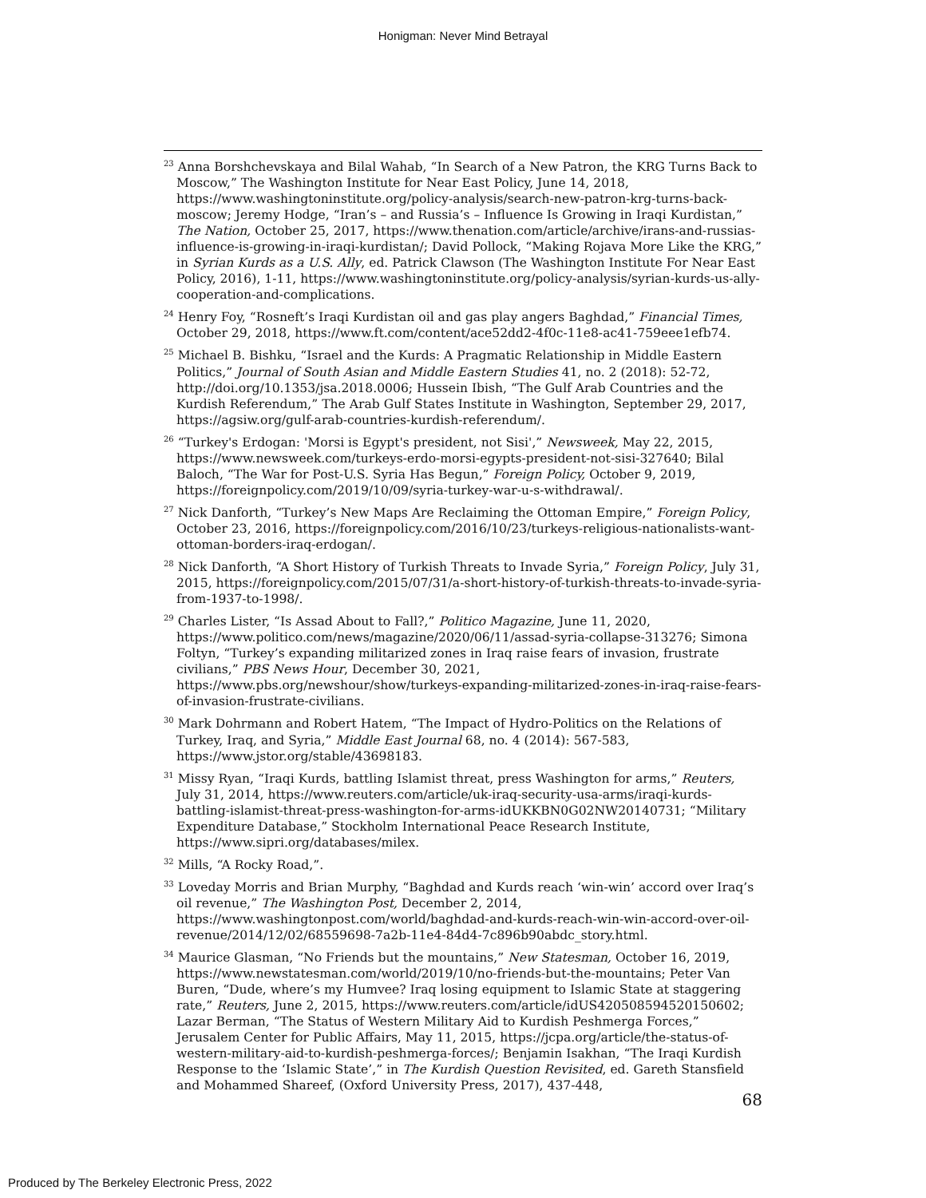Honigman: Never Mind Betrayal
<sup>23</sup> Anna Borshchevskaya and Bilal Wahab, “In Search of a New Patron, the KRG Turns Back to Moscow,” The Washington Institute for Near East Policy, June 14, 2018, https://www.washingtoninstitute.org/policy-analysis/search-new-patron-krg-turns-back-moscow; Jeremy Hodge, “Iran’s – and Russia’s – Influence Is Growing in Iraqi Kurdistan,” The Nation, October 25, 2017, https://www.thenation.com/article/archive/irans-and-russias-influence-is-growing-in-iraqi-kurdistan/; David Pollock, “Making Rojava More Like the KRG,” in Syrian Kurds as a U.S. Ally, ed. Patrick Clawson (The Washington Institute For Near East Policy, 2016), 1-11, https://www.washingtoninstitute.org/policy-analysis/syrian-kurds-us-ally-cooperation-and-complications.
<sup>24</sup> Henry Foy, “Rosneft’s Iraqi Kurdistan oil and gas play angers Baghdad,” Financial Times, October 29, 2018, https://www.ft.com/content/ace52dd2-4f0c-11e8-ac41-759eee1efb74.
<sup>25</sup> Michael B. Bishku, “Israel and the Kurds: A Pragmatic Relationship in Middle Eastern Politics,” Journal of South Asian and Middle Eastern Studies 41, no. 2 (2018): 52-72, http://doi.org/10.1353/jsa.2018.0006; Hussein Ibish, “The Gulf Arab Countries and the Kurdish Referendum,” The Arab Gulf States Institute in Washington, September 29, 2017, https://agsiw.org/gulf-arab-countries-kurdish-referendum/.
<sup>26</sup> “Turkey's Erdogan: 'Morsi is Egypt's president, not Sisi',” Newsweek, May 22, 2015, https://www.newsweek.com/turkeys-erdo-morsi-egypts-president-not-sisi-327640; Bilal Baloch, “The War for Post-U.S. Syria Has Begun,” Foreign Policy, October 9, 2019, https://foreignpolicy.com/2019/10/09/syria-turkey-war-u-s-withdrawal/.
<sup>27</sup> Nick Danforth, “Turkey’s New Maps Are Reclaiming the Ottoman Empire,” Foreign Policy, October 23, 2016, https://foreignpolicy.com/2016/10/23/turkeys-religious-nationalists-want-ottoman-borders-iraq-erdogan/.
<sup>28</sup> Nick Danforth, “A Short History of Turkish Threats to Invade Syria,” Foreign Policy, July 31, 2015, https://foreignpolicy.com/2015/07/31/a-short-history-of-turkish-threats-to-invade-syria-from-1937-to-1998/.
<sup>29</sup> Charles Lister, “Is Assad About to Fall?,” Politico Magazine, June 11, 2020, https://www.politico.com/news/magazine/2020/06/11/assad-syria-collapse-313276; Simona Foltyn, “Turkey’s expanding militarized zones in Iraq raise fears of invasion, frustrate civilians,” PBS News Hour, December 30, 2021, https://www.pbs.org/newshour/show/turkeys-expanding-militarized-zones-in-iraq-raise-fears-of-invasion-frustrate-civilians.
<sup>30</sup> Mark Dohrmann and Robert Hatem, “The Impact of Hydro-Politics on the Relations of Turkey, Iraq, and Syria,” Middle East Journal 68, no. 4 (2014): 567-583, https://www.jstor.org/stable/43698183.
<sup>31</sup> Missy Ryan, “Iraqi Kurds, battling Islamist threat, press Washington for arms,” Reuters, July 31, 2014, https://www.reuters.com/article/uk-iraq-security-usa-arms/iraqi-kurds-battling-islamist-threat-press-washington-for-arms-idUKKBN0G02NW20140731; “Military Expenditure Database,” Stockholm International Peace Research Institute, https://www.sipri.org/databases/milex.
<sup>32</sup> Mills, “A Rocky Road,”.
<sup>33</sup> Loveday Morris and Brian Murphy, “Baghdad and Kurds reach ‘win-win’ accord over Iraq’s oil revenue,” The Washington Post, December 2, 2014, https://www.washingtonpost.com/world/baghdad-and-kurds-reach-win-win-accord-over-oil-revenue/2014/12/02/68559698-7a2b-11e4-84d4-7c896b90abdc_story.html.
<sup>34</sup> Maurice Glasman, “No Friends but the mountains,” New Statesman, October 16, 2019, https://www.newstatesman.com/world/2019/10/no-friends-but-the-mountains; Peter Van Buren, “Dude, where’s my Humvee? Iraq losing equipment to Islamic State at staggering rate,” Reuters, June 2, 2015, https://www.reuters.com/article/idUS420508594520150602; Lazar Berman, “The Status of Western Military Aid to Kurdish Peshmerga Forces,” Jerusalem Center for Public Affairs, May 11, 2015, https://jcpa.org/article/the-status-of-western-military-aid-to-kurdish-peshmerga-forces/; Benjamin Isakhan, “The Iraqi Kurdish Response to the ‘Islamic State’,” in The Kurdish Question Revisited, ed. Gareth Stansfield and Mohammed Shareef, (Oxford University Press, 2017), 437-448,
68
Produced by The Berkeley Electronic Press, 2022